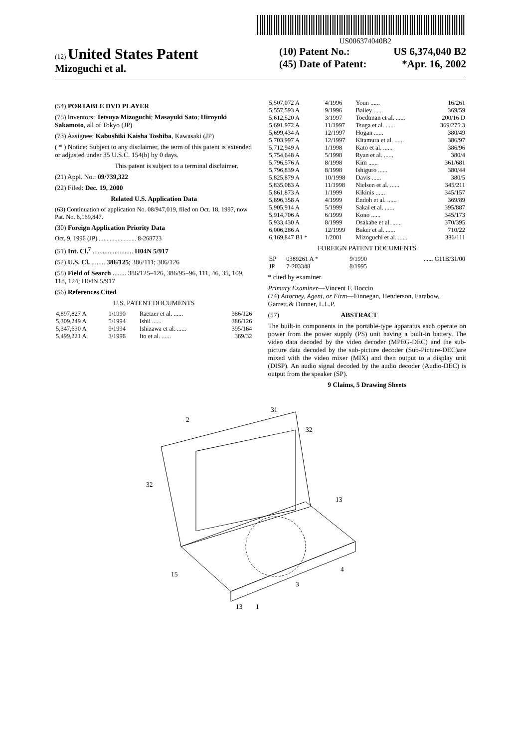US006374040B2
(12) United States Patent
Mizoguchi et al.
(10) Patent No.: US 6,374,040 B2
(45) Date of Patent: *Apr. 16, 2002
(54) PORTABLE DVD PLAYER
(75) Inventors: Tetsuya Mizoguchi; Masayuki Sato; Hiroyuki Sakamoto, all of Tokyo (JP)
(73) Assignee: Kabushiki Kaisha Toshiba, Kawasaki (JP)
( * ) Notice: Subject to any disclaimer, the term of this patent is extended or adjusted under 35 U.S.C. 154(b) by 0 days.
This patent is subject to a terminal disclaimer.
(21) Appl. No.: 09/739,322
(22) Filed: Dec. 19, 2000
Related U.S. Application Data
(63) Continuation of application No. 08/947,019, filed on Oct. 18, 1997, now Pat. No. 6,169,847.
(30) Foreign Application Priority Data
Oct. 9, 1996 (JP) ........................ 8-268723
(51) Int. Cl.<sup>7</sup> ........................ H04N 5/917
(52) U.S. Cl. ........ 386/125; 386/111; 386/126
(58) Field of Search ........ 386/125–126, 386/95–96, 111, 46, 35, 109, 118, 124; H04N 5/917
(56) References Cited
U.S. PATENT DOCUMENTS
| 4,897,827 A | 1/1990 | Raetzer et al. ...... | 386/126 |
| 5,309,249 A | 5/1994 | Ishii ...... | 386/126 |
| 5,347,630 A | 9/1994 | Ishizawa et al. ...... | 395/164 |
| 5,499,221 A | 3/1996 | Ito et al. ...... | 369/32 |
| 5,507,072 A | 4/1996 | Youn ...... | 16/261 |
| 5,557,593 A | 9/1996 | Bailey ...... | 369/59 |
| 5,612,520 A | 3/1997 | Toedtman et al. ...... | 200/16 D |
| 5,691,972 A | 11/1997 | Tsuga et al. ...... | 369/275.3 |
| 5,699,434 A | 12/1997 | Hogan ...... | 380/49 |
| 5,703,997 A | 12/1997 | Kitamura et al. ...... | 386/97 |
| 5,712,949 A | 1/1998 | Kato et al. ...... | 386/96 |
| 5,754,648 A | 5/1998 | Ryan et al. ...... | 380/4 |
| 5,796,576 A | 8/1998 | Kim ...... | 361/681 |
| 5,796,839 A | 8/1998 | Ishiguro ...... | 380/44 |
| 5,825,879 A | 10/1998 | Davis ...... | 380/5 |
| 5,835,083 A | 11/1998 | Nielsen et al. ...... | 345/211 |
| 5,861,873 A | 1/1999 | Kikinis ...... | 345/157 |
| 5,896,358 A | 4/1999 | Endoh et al. ...... | 369/89 |
| 5,905,914 A | 5/1999 | Sakai et al. ...... | 395/887 |
| 5,914,706 A | 6/1999 | Kono ...... | 345/173 |
| 5,933,430 A | 8/1999 | Osakabe et al. ...... | 370/395 |
| 6,006,286 A | 12/1999 | Baker et al. ...... | 710/22 |
| 6,169,847 B1 * | 1/2001 | Mizoguchi et al. ...... | 386/111 |
FOREIGN PATENT DOCUMENTS
| EP | 0389261 A * | 9/1990 | ...... G11B/31/00 |
| JP | 7-203348 | 8/1995 | |
* cited by examiner
Primary Examiner—Vincent F. Boccio
(74) Attorney, Agent, or Firm—Finnegan, Henderson, Farabow, Garrett,& Dunner, L.L.P.
(57) ABSTRACT
The built-in components in the portable-type apparatus each operate on power from the power supply (PS) unit having a built-in battery. The video data decoded by the video decoder (MPEG-DEC) and the sub-picture data decoded by the sub-picture decoder (Sub-Picture-DEC)are mixed with the video mixer (MIX) and then output to a display unit (DISP). An audio signal decoded by the audio decoder (Audio-DEC) is output from the speaker (SP).
9 Claims, 5 Drawing Sheets
2
31
32
32
13
15
4
3
13
1